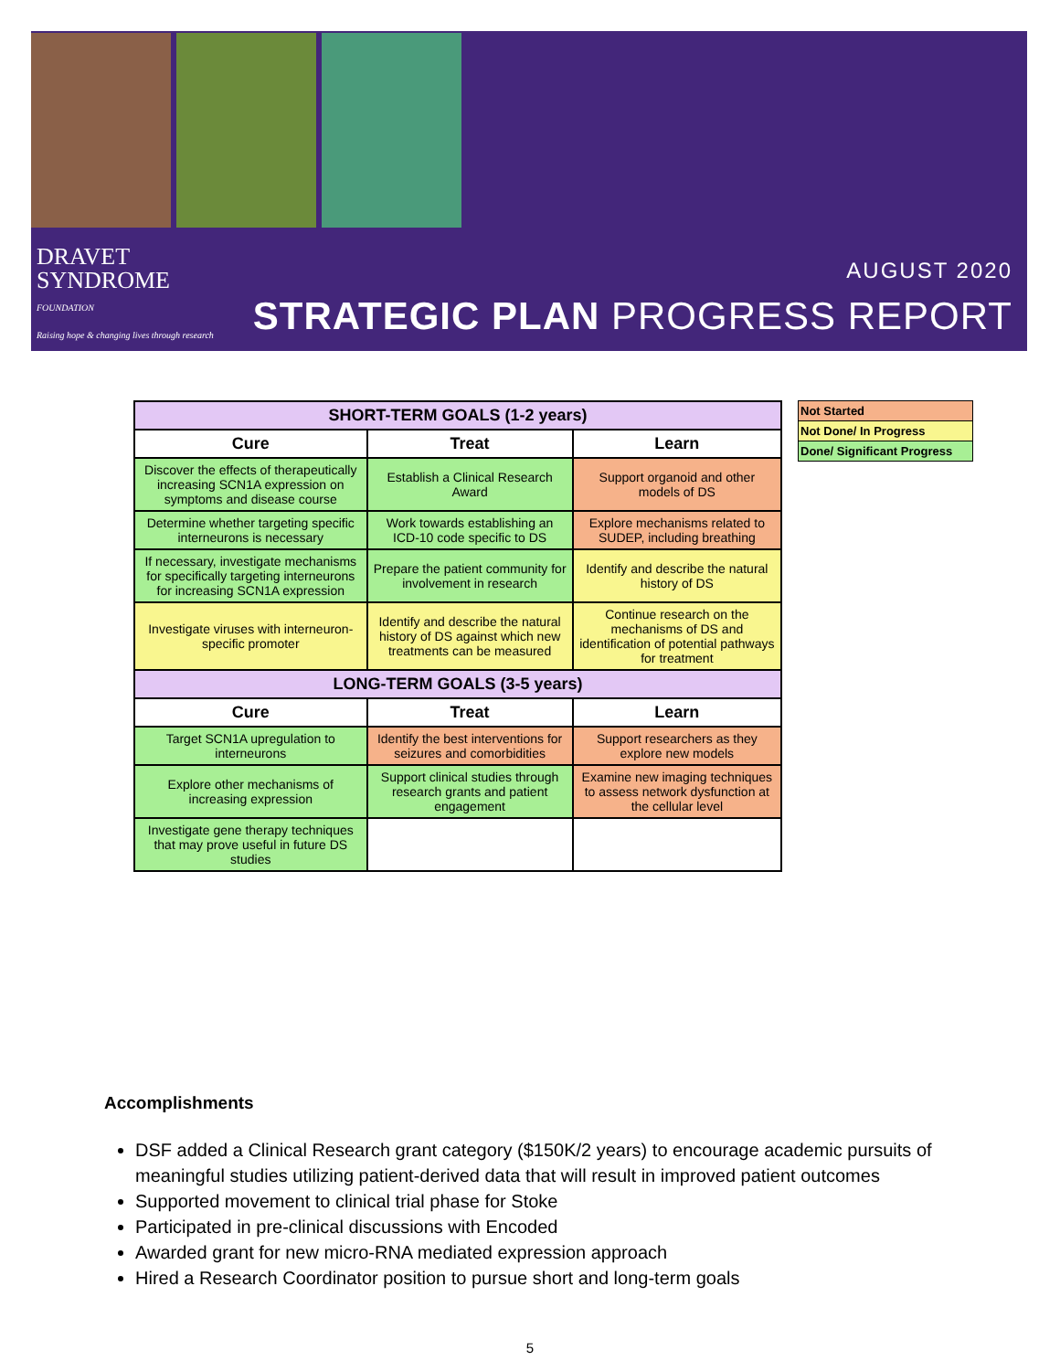DRAVET
SYNDROME
FOUNDATION
Raising hope & changing lives through research
AUGUST 2020
STRATEGIC PLAN PROGRESS REPORT
| SHORT-TERM GOALS (1-2 years) | | |
| --- | --- | --- |
| Cure | Treat | Learn |
| Discover the effects of therapeutically increasing SCN1A expression on symptoms and disease course | Establish a Clinical Research Award | Support organoid and other models of DS |
| Determine whether targeting specific interneurons is necessary | Work towards establishing an ICD-10 code specific to DS | Explore mechanisms related to SUDEP, including breathing |
| If necessary, investigate mechanisms for specifically targeting interneurons for increasing SCN1A expression | Prepare the patient community for involvement in research | Identify and describe the natural history of DS |
| Investigate viruses with interneuron-specific promoter | Identify and describe the natural history of DS against which new treatments can be measured | Continue research on the mechanisms of DS and identification of potential pathways for treatment |
| LONG-TERM GOALS (3-5 years) | | |
| Cure | Treat | Learn |
| Target SCN1A upregulation to interneurons | Identify the best interventions for seizures and comorbidities | Support researchers as they explore new models |
| Explore other mechanisms of increasing expression | Support clinical studies through research grants and patient engagement | Examine new imaging techniques to assess network dysfunction at the cellular level |
| Investigate gene therapy techniques that may prove useful in future DS studies | | |
| Not Started |
| Not Done/ In Progress |
| Done/ Significant Progress |
Accomplishments
DSF added a Clinical Research grant category ($150K/2 years) to encourage academic pursuits of meaningful studies utilizing patient-derived data that will result in improved patient outcomes
Supported movement to clinical trial phase for Stoke
Participated in pre-clinical discussions with Encoded
Awarded grant for new micro-RNA mediated expression approach
Hired a Research Coordinator position to pursue short and long-term goals
5